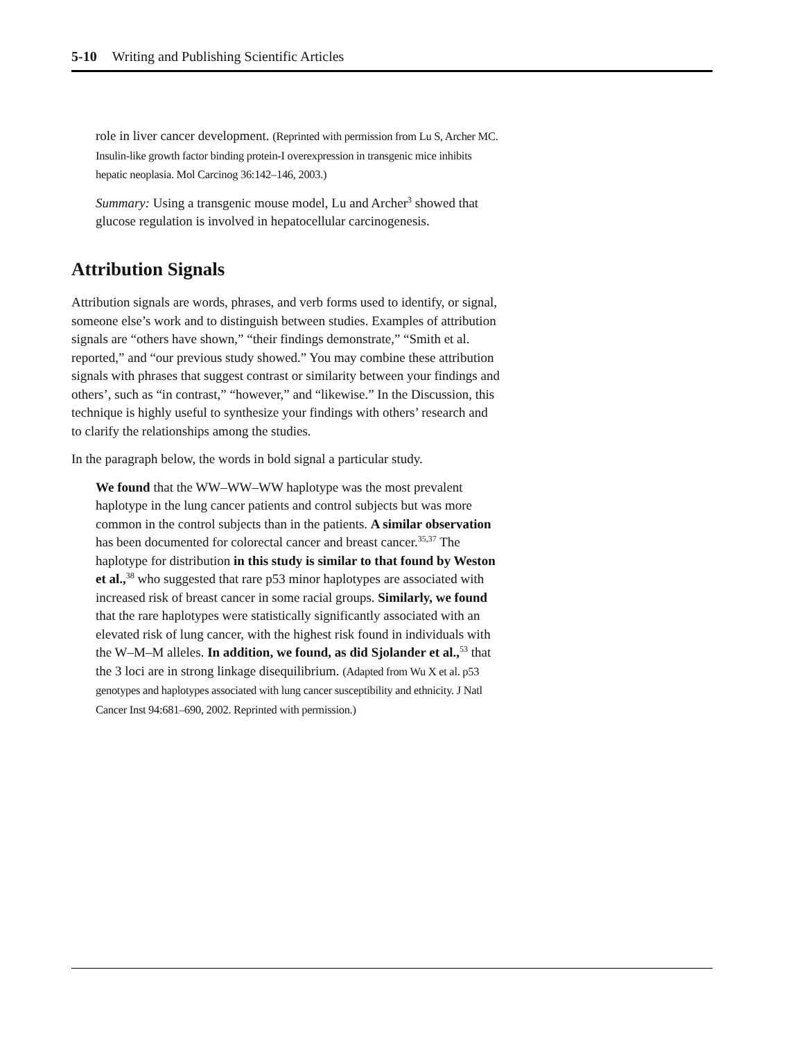5-10 Writing and Publishing Scientific Articles
role in liver cancer development. (Reprinted with permission from Lu S, Archer MC. Insulin-like growth factor binding protein-I overexpression in transgenic mice inhibits hepatic neoplasia. Mol Carcinog 36:142–146, 2003.)
Summary: Using a transgenic mouse model, Lu and Archer<sup>3</sup> showed that glucose regulation is involved in hepatocellular carcinogenesis.
Attribution Signals
Attribution signals are words, phrases, and verb forms used to identify, or signal, someone else’s work and to distinguish between studies. Examples of attribution signals are “others have shown,” “their findings demonstrate,” “Smith et al. reported,” and “our previous study showed.” You may combine these attribution signals with phrases that suggest contrast or similarity between your findings and others’, such as “in contrast,” “however,” and “likewise.” In the Discussion, this technique is highly useful to synthesize your findings with others’ research and to clarify the relationships among the studies.
In the paragraph below, the words in bold signal a particular study.
We found that the WW–WW–WW haplotype was the most prevalent haplotype in the lung cancer patients and control subjects but was more common in the control subjects than in the patients. A similar observation has been documented for colorectal cancer and breast cancer.<sup>35,37</sup> The haplotype for distribution in this study is similar to that found by Weston et al.,<sup>38</sup> who suggested that rare p53 minor haplotypes are associated with increased risk of breast cancer in some racial groups. Similarly, we found that the rare haplotypes were statistically significantly associated with an elevated risk of lung cancer, with the highest risk found in individuals with the W–M–M alleles. In addition, we found, as did Sjolander et al.,<sup>53</sup> that the 3 loci are in strong linkage disequilibrium. (Adapted from Wu X et al. p53 genotypes and haplotypes associated with lung cancer susceptibility and ethnicity. J Natl Cancer Inst 94:681–690, 2002. Reprinted with permission.)